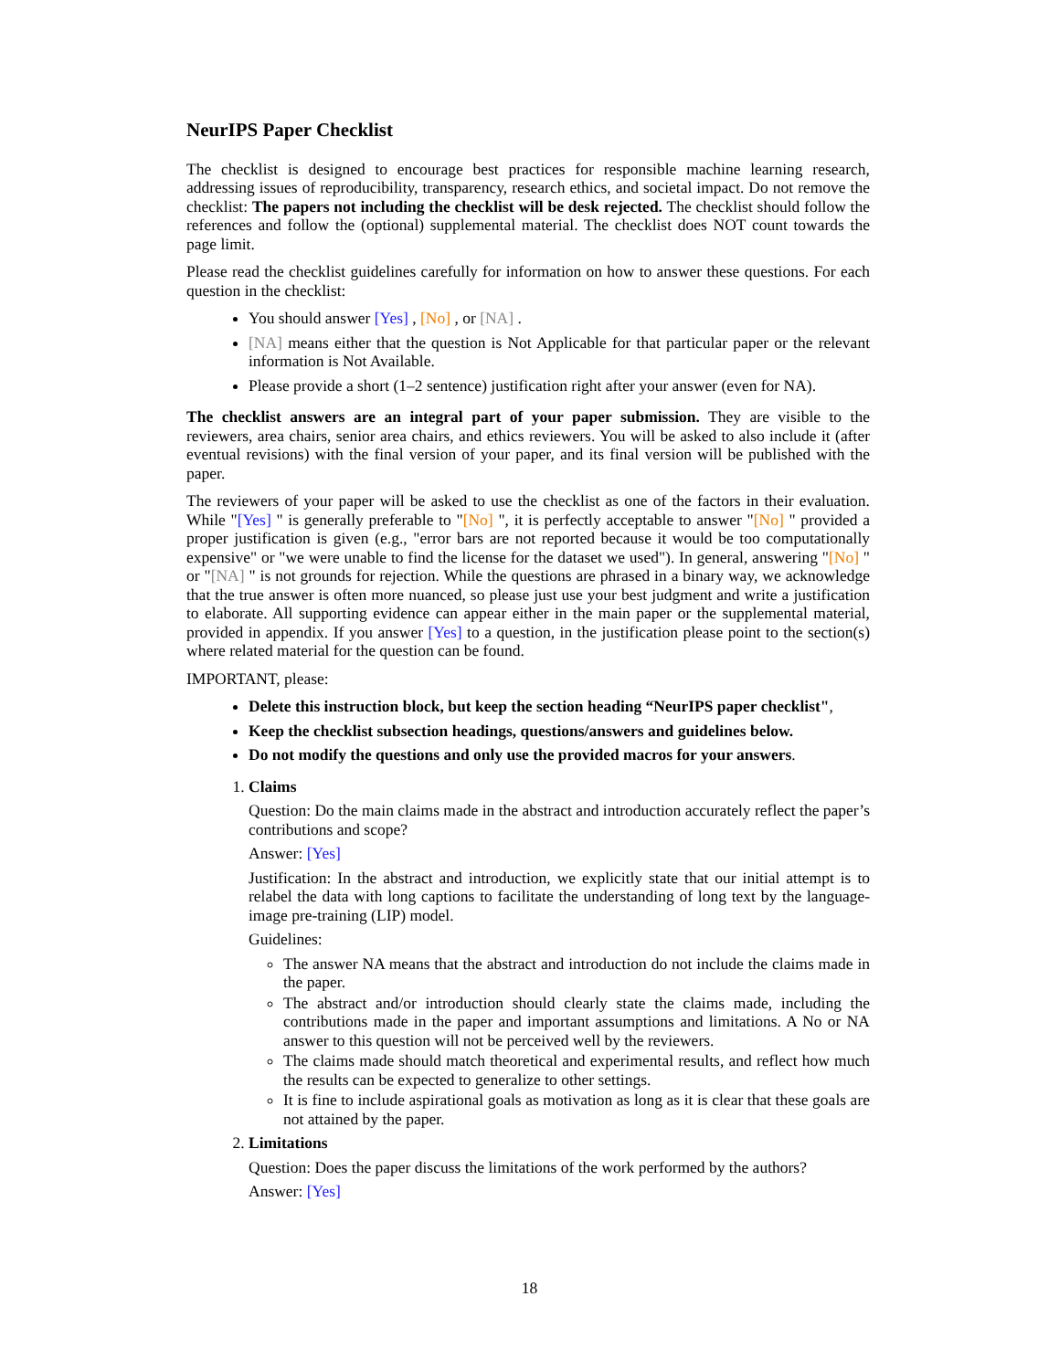NeurIPS Paper Checklist
The checklist is designed to encourage best practices for responsible machine learning research, addressing issues of reproducibility, transparency, research ethics, and societal impact. Do not remove the checklist: The papers not including the checklist will be desk rejected. The checklist should follow the references and follow the (optional) supplemental material. The checklist does NOT count towards the page limit.
Please read the checklist guidelines carefully for information on how to answer these questions. For each question in the checklist:
You should answer [Yes] , [No] , or [NA] .
[NA] means either that the question is Not Applicable for that particular paper or the relevant information is Not Available.
Please provide a short (1–2 sentence) justification right after your answer (even for NA).
The checklist answers are an integral part of your paper submission. They are visible to the reviewers, area chairs, senior area chairs, and ethics reviewers. You will be asked to also include it (after eventual revisions) with the final version of your paper, and its final version will be published with the paper.
The reviewers of your paper will be asked to use the checklist as one of the factors in their evaluation. While "[Yes] " is generally preferable to "[No] ", it is perfectly acceptable to answer "[No] " provided a proper justification is given (e.g., "error bars are not reported because it would be too computationally expensive" or "we were unable to find the license for the dataset we used"). In general, answering "[No] " or "[NA] " is not grounds for rejection. While the questions are phrased in a binary way, we acknowledge that the true answer is often more nuanced, so please just use your best judgment and write a justification to elaborate. All supporting evidence can appear either in the main paper or the supplemental material, provided in appendix. If you answer [Yes] to a question, in the justification please point to the section(s) where related material for the question can be found.
IMPORTANT, please:
Delete this instruction block, but keep the section heading “NeurIPS paper checklist",
Keep the checklist subsection headings, questions/answers and guidelines below.
Do not modify the questions and only use the provided macros for your answers.
1. Claims
Question: Do the main claims made in the abstract and introduction accurately reflect the paper’s contributions and scope?
Answer: [Yes]
Justification: In the abstract and introduction, we explicitly state that our initial attempt is to relabel the data with long captions to facilitate the understanding of long text by the language-image pre-training (LIP) model.
Guidelines:
The answer NA means that the abstract and introduction do not include the claims made in the paper.
The abstract and/or introduction should clearly state the claims made, including the contributions made in the paper and important assumptions and limitations. A No or NA answer to this question will not be perceived well by the reviewers.
The claims made should match theoretical and experimental results, and reflect how much the results can be expected to generalize to other settings.
It is fine to include aspirational goals as motivation as long as it is clear that these goals are not attained by the paper.
2. Limitations
Question: Does the paper discuss the limitations of the work performed by the authors?
Answer: [Yes]
18